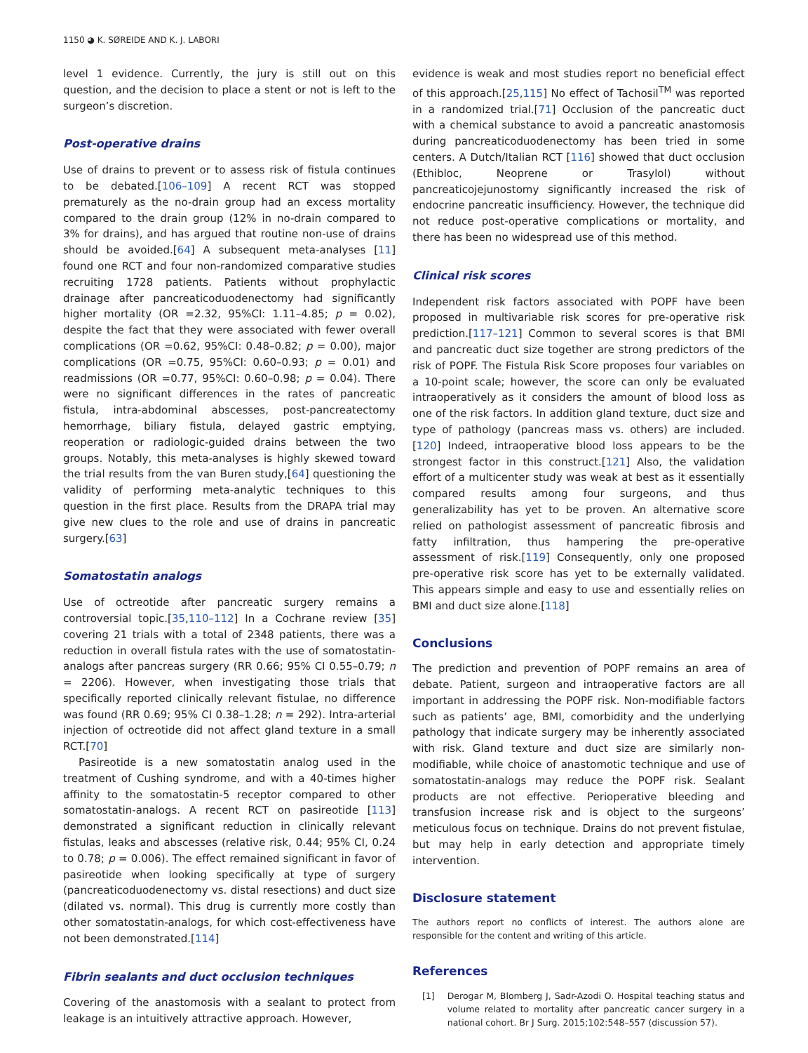1150 ◕ K. SØREIDE AND K. J. LABORI
level 1 evidence. Currently, the jury is still out on this question, and the decision to place a stent or not is left to the surgeon’s discretion.
Post-operative drains
Use of drains to prevent or to assess risk of fistula continues to be debated.[106–109] A recent RCT was stopped prematurely as the no-drain group had an excess mortality compared to the drain group (12% in no-drain compared to 3% for drains), and has argued that routine non-use of drains should be avoided.[64] A subsequent meta-analyses [11] found one RCT and four non-randomized comparative studies recruiting 1728 patients. Patients without prophylactic drainage after pancreaticoduodenectomy had significantly higher mortality (OR =2.32, 95%CI: 1.11–4.85; p = 0.02), despite the fact that they were associated with fewer overall complications (OR =0.62, 95%CI: 0.48–0.82; p = 0.00), major complications (OR =0.75, 95%CI: 0.60–0.93; p = 0.01) and readmissions (OR =0.77, 95%CI: 0.60–0.98; p = 0.04). There were no significant differences in the rates of pancreatic fistula, intra-abdominal abscesses, post-pancreatectomy hemorrhage, biliary fistula, delayed gastric emptying, reoperation or radiologic-guided drains between the two groups. Notably, this meta-analyses is highly skewed toward the trial results from the van Buren study,[64] questioning the validity of performing meta-analytic techniques to this question in the first place. Results from the DRAPA trial may give new clues to the role and use of drains in pancreatic surgery.[63]
Somatostatin analogs
Use of octreotide after pancreatic surgery remains a controversial topic.[35,110–112] In a Cochrane review [35] covering 21 trials with a total of 2348 patients, there was a reduction in overall fistula rates with the use of somatostatin-analogs after pancreas surgery (RR 0.66; 95% CI 0.55–0.79; n = 2206). However, when investigating those trials that specifically reported clinically relevant fistulae, no difference was found (RR 0.69; 95% CI 0.38–1.28; n = 292). Intra-arterial injection of octreotide did not affect gland texture in a small RCT.[70]
Pasireotide is a new somatostatin analog used in the treatment of Cushing syndrome, and with a 40-times higher affinity to the somatostatin-5 receptor compared to other somatostatin-analogs. A recent RCT on pasireotide [113] demonstrated a significant reduction in clinically relevant fistulas, leaks and abscesses (relative risk, 0.44; 95% CI, 0.24 to 0.78; p = 0.006). The effect remained significant in favor of pasireotide when looking specifically at type of surgery (pancreaticoduodenectomy vs. distal resections) and duct size (dilated vs. normal). This drug is currently more costly than other somatostatin-analogs, for which cost-effectiveness have not been demonstrated.[114]
Fibrin sealants and duct occlusion techniques
Covering of the anastomosis with a sealant to protect from leakage is an intuitively attractive approach. However,
evidence is weak and most studies report no beneficial effect of this approach.[25,115] No effect of Tachosil<sup>TM</sup> was reported in a randomized trial.[71] Occlusion of the pancreatic duct with a chemical substance to avoid a pancreatic anastomosis during pancreaticoduodenectomy has been tried in some centers. A Dutch/Italian RCT [116] showed that duct occlusion (Ethibloc, Neoprene or Trasylol) without pancreaticojejunostomy significantly increased the risk of endocrine pancreatic insufficiency. However, the technique did not reduce post-operative complications or mortality, and there has been no widespread use of this method.
Clinical risk scores
Independent risk factors associated with POPF have been proposed in multivariable risk scores for pre-operative risk prediction.[117–121] Common to several scores is that BMI and pancreatic duct size together are strong predictors of the risk of POPF. The Fistula Risk Score proposes four variables on a 10-point scale; however, the score can only be evaluated intraoperatively as it considers the amount of blood loss as one of the risk factors. In addition gland texture, duct size and type of pathology (pancreas mass vs. others) are included.[120] Indeed, intraoperative blood loss appears to be the strongest factor in this construct.[121] Also, the validation effort of a multicenter study was weak at best as it essentially compared results among four surgeons, and thus generalizability has yet to be proven. An alternative score relied on pathologist assessment of pancreatic fibrosis and fatty infiltration, thus hampering the pre-operative assessment of risk.[119] Consequently, only one proposed pre-operative risk score has yet to be externally validated. This appears simple and easy to use and essentially relies on BMI and duct size alone.[118]
Conclusions
The prediction and prevention of POPF remains an area of debate. Patient, surgeon and intraoperative factors are all important in addressing the POPF risk. Non-modifiable factors such as patients’ age, BMI, comorbidity and the underlying pathology that indicate surgery may be inherently associated with risk. Gland texture and duct size are similarly non-modifiable, while choice of anastomotic technique and use of somatostatin-analogs may reduce the POPF risk. Sealant products are not effective. Perioperative bleeding and transfusion increase risk and is object to the surgeons’ meticulous focus on technique. Drains do not prevent fistulae, but may help in early detection and appropriate timely intervention.
Disclosure statement
The authors report no conflicts of interest. The authors alone are responsible for the content and writing of this article.
References
[1] Derogar M, Blomberg J, Sadr-Azodi O. Hospital teaching status and volume related to mortality after pancreatic cancer surgery in a national cohort. Br J Surg. 2015;102:548–557 (discussion 57).